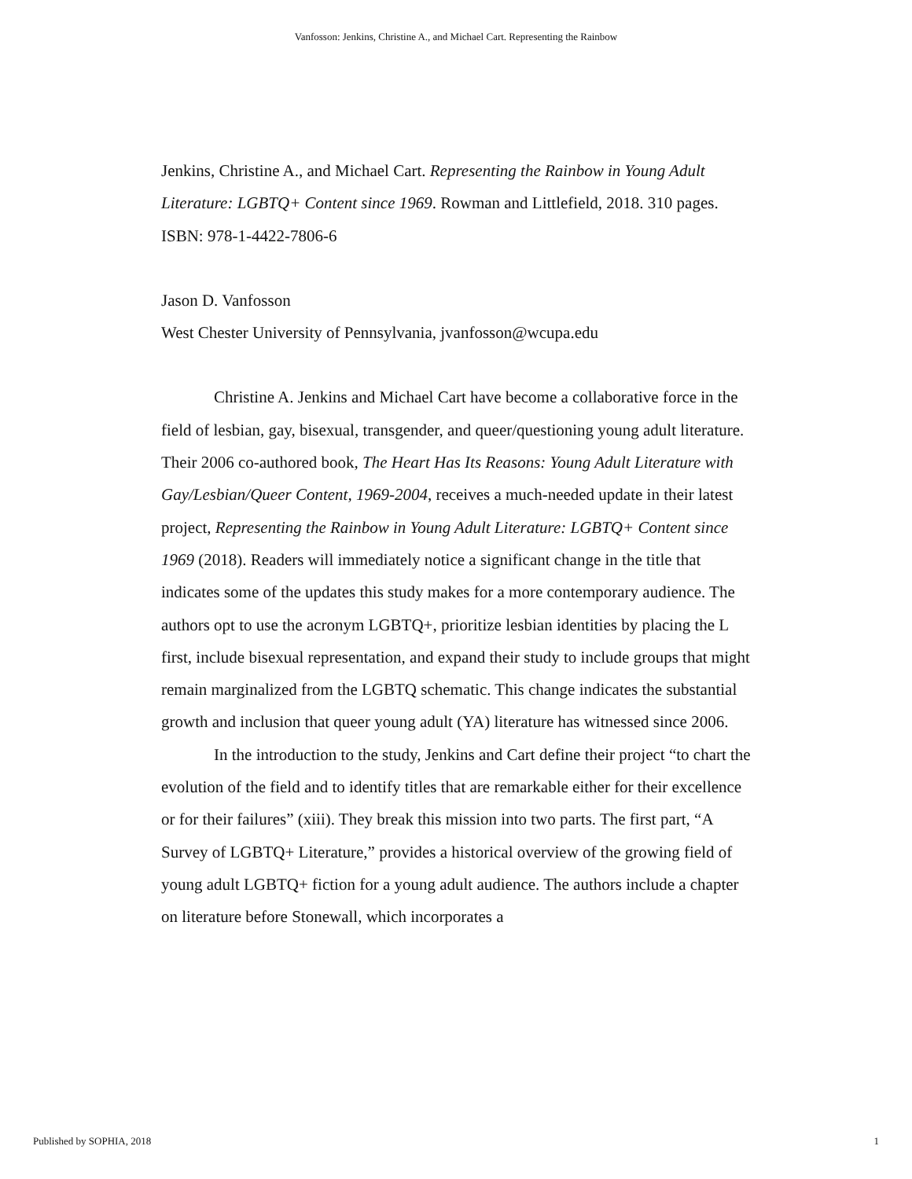Vanfosson: Jenkins, Christine A., and Michael Cart. Representing the Rainbow
Jenkins, Christine A., and Michael Cart. Representing the Rainbow in Young Adult Literature: LGBTQ+ Content since 1969. Rowman and Littlefield, 2018. 310 pages. ISBN: 978-1-4422-7806-6
Jason D. Vanfosson
West Chester University of Pennsylvania, jvanfosson@wcupa.edu
Christine A. Jenkins and Michael Cart have become a collaborative force in the field of lesbian, gay, bisexual, transgender, and queer/questioning young adult literature. Their 2006 co-authored book, The Heart Has Its Reasons: Young Adult Literature with Gay/Lesbian/Queer Content, 1969-2004, receives a much-needed update in their latest project, Representing the Rainbow in Young Adult Literature: LGBTQ+ Content since 1969 (2018). Readers will immediately notice a significant change in the title that indicates some of the updates this study makes for a more contemporary audience. The authors opt to use the acronym LGBTQ+, prioritize lesbian identities by placing the L first, include bisexual representation, and expand their study to include groups that might remain marginalized from the LGBTQ schematic. This change indicates the substantial growth and inclusion that queer young adult (YA) literature has witnessed since 2006.
In the introduction to the study, Jenkins and Cart define their project “to chart the evolution of the field and to identify titles that are remarkable either for their excellence or for their failures” (xiii). They break this mission into two parts. The first part, “A Survey of LGBTQ+ Literature,” provides a historical overview of the growing field of young adult LGBTQ+ fiction for a young adult audience. The authors include a chapter on literature before Stonewall, which incorporates a
Published by SOPHIA, 2018 1